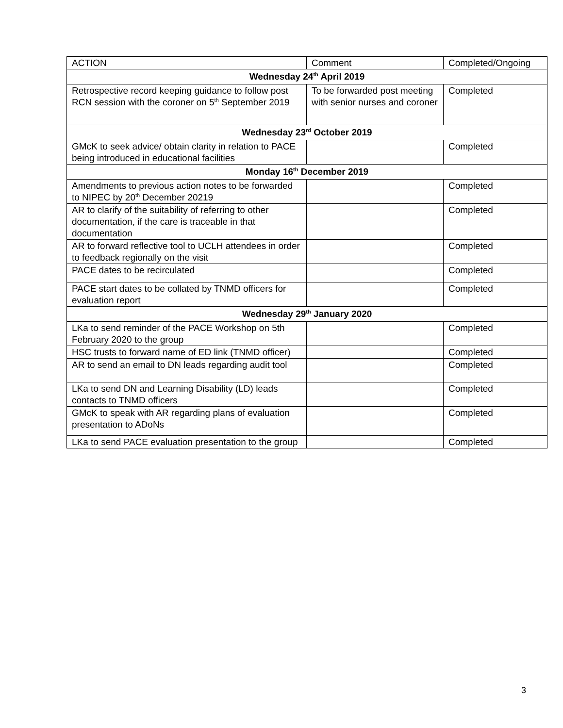| ACTION | Comment | Completed/Ongoing |
| --- | --- | --- |
| Wednesday 24<sup>th</sup> April 2019 | | |
| Retrospective record keeping guidance to follow post RCN session with the coroner on 5<sup>th</sup> September 2019 | To be forwarded post meeting with senior nurses and coroner | Completed |
| Wednesday 23<sup>rd</sup> October 2019 | | |
| GMcK to seek advice/ obtain clarity in relation to PACE being introduced in educational facilities | | Completed |
| Monday 16<sup>th</sup> December 2019 | | |
| Amendments to previous action notes to be forwarded to NIPEC by 20<sup>th</sup> December 20219 | | Completed |
| AR to clarify of the suitability of referring to other documentation, if the care is traceable in that documentation | | Completed |
| AR to forward reflective tool to UCLH attendees in order to feedback regionally on the visit | | Completed |
| PACE dates to be recirculated | | Completed |
| PACE start dates to be collated by TNMD officers for evaluation report | | Completed |
| Wednesday 29<sup>th</sup> January 2020 | | |
| LKa to send reminder of the PACE Workshop on 5th February 2020 to the group | | Completed |
| HSC trusts to forward name of ED link (TNMD officer) | | Completed |
| AR to send an email to DN leads regarding audit tool | | Completed |
| LKa to send DN and Learning Disability (LD) leads contacts to TNMD officers | | Completed |
| GMcK to speak with AR regarding plans of evaluation presentation to ADoNs | | Completed |
| LKa to send PACE evaluation presentation to the group | | Completed |
3